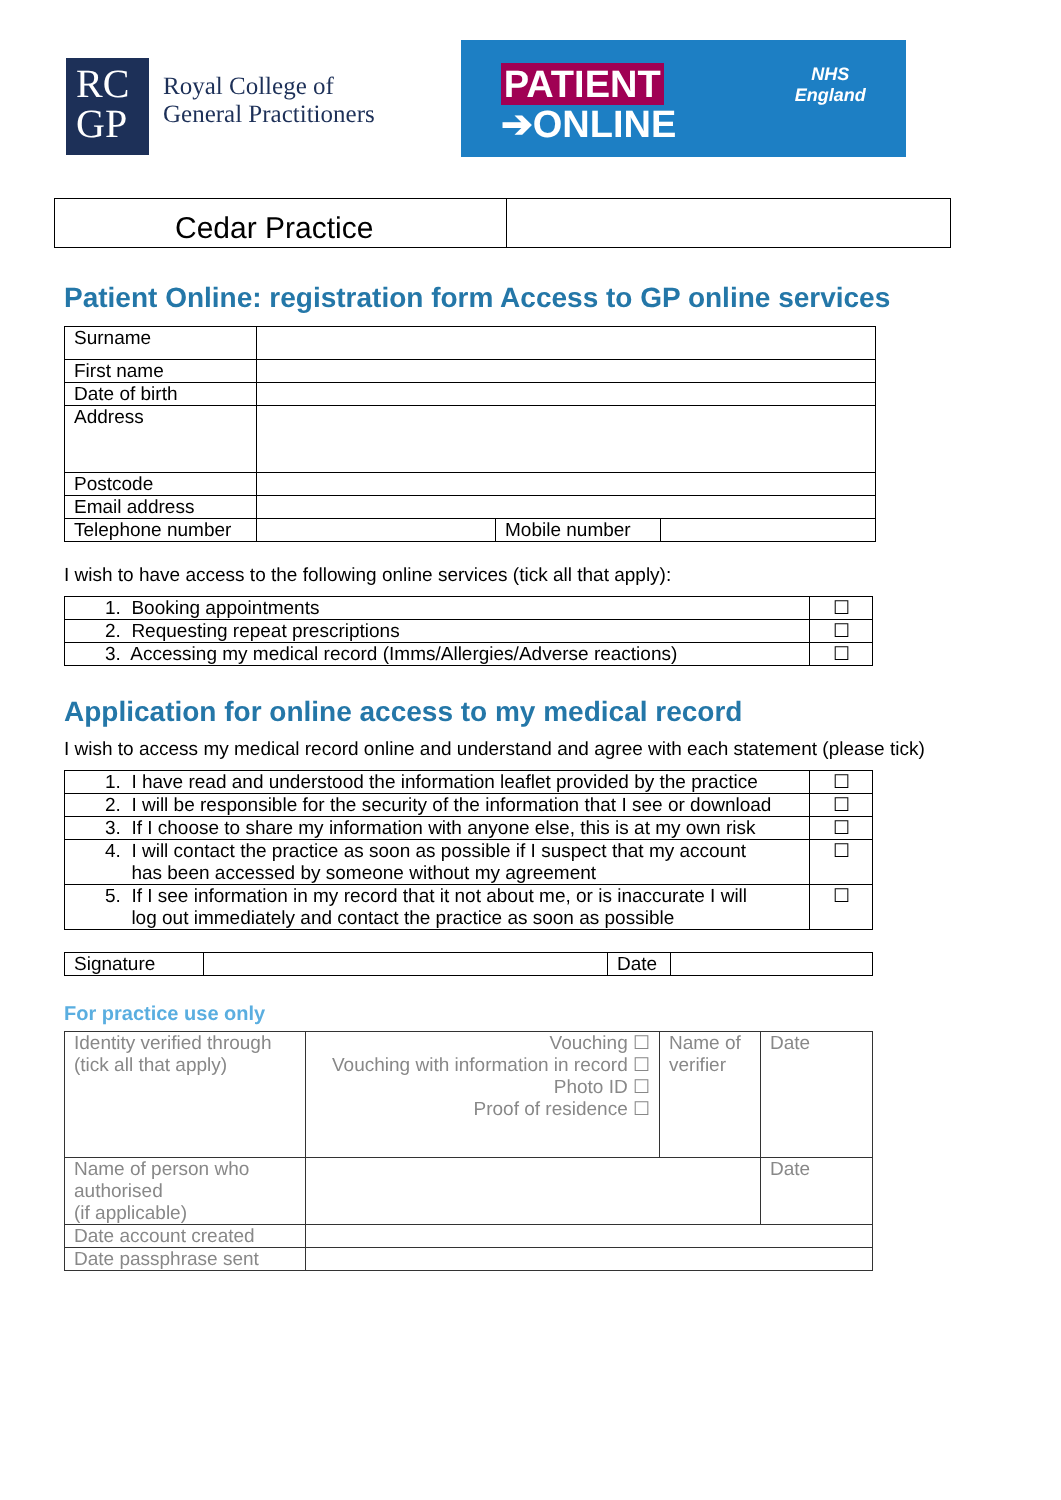RC
GP
Royal College of
General Practitioners
PATIENT
➔ONLINE
NHS
England
Cedar Practice
Patient Online: registration form Access to GP online services
| Surname | | | |
| First name | | | |
| Date of birth | | | |
| Address | | | |
| Postcode | | | |
| Email address | | | |
| Telephone number | | Mobile number | |
I wish to have access to the following online services (tick all that apply):
| 1. Booking appointments | ☐ |
| 2. Requesting repeat prescriptions | ☐ |
| 3. Accessing my medical record (Imms/Allergies/Adverse reactions) | ☐ |
Application for online access to my medical record
I wish to access my medical record online and understand and agree with each statement (please tick)
| 1. I have read and understood the information leaflet provided by the practice | ☐ |
| 2. I will be responsible for the security of the information that I see or download | ☐ |
| 3. If I choose to share my information with anyone else, this is at my own risk | ☐ |
| 4. I will contact the practice as soon as possible if I suspect that my account has been accessed by someone without my agreement | ☐ |
| 5. If I see information in my record that it not about me, or is inaccurate I will log out immediately and contact the practice as soon as possible | ☐ |
| Signature | | Date | |
For practice use only
| Identity verified through (tick all that apply) | Vouching ☐ Vouching with information in record ☐ Photo ID ☐ Proof of residence ☐ | Name of verifier | Date |
| Name of person who authorised (if applicable) | | | Date |
| Date account created | | | |
| Date passphrase sent | | | |